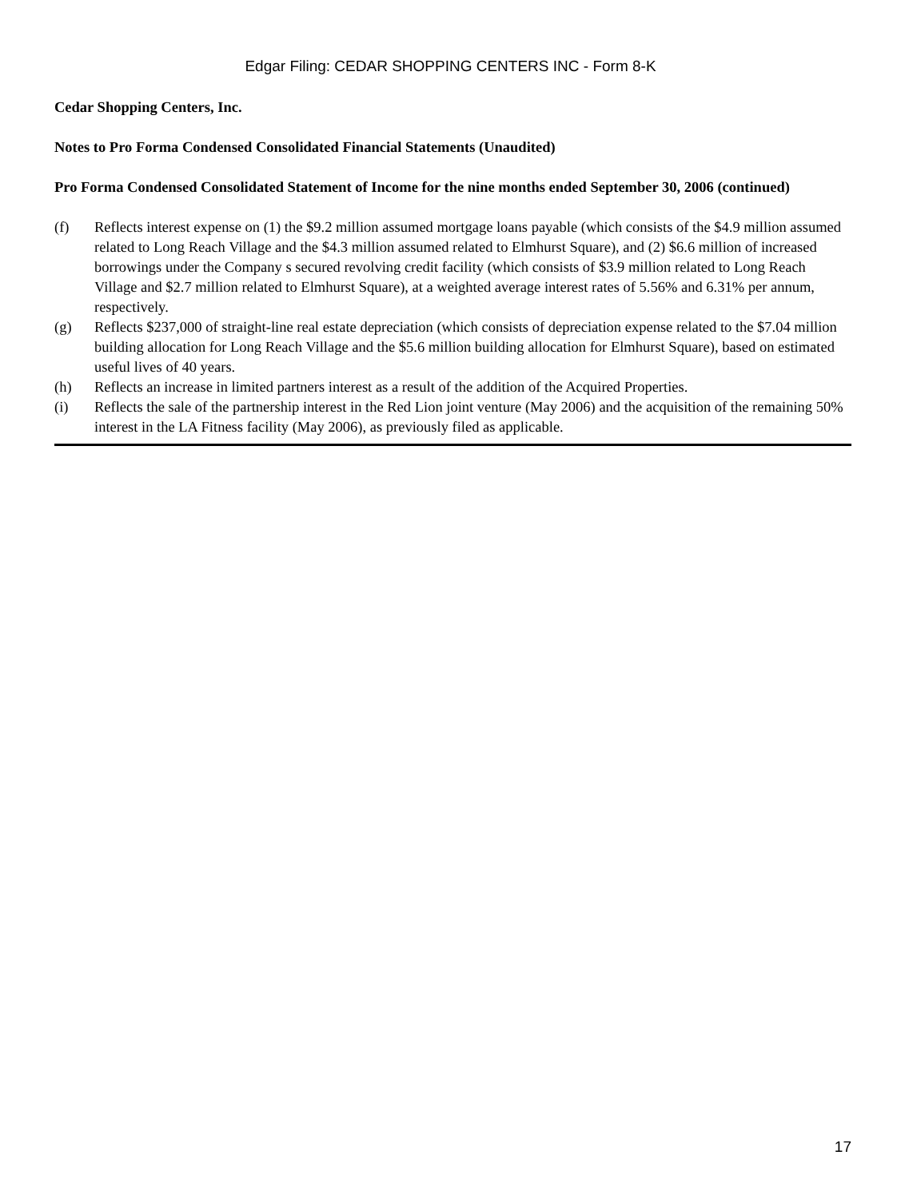Edgar Filing: CEDAR SHOPPING CENTERS INC - Form 8-K
Cedar Shopping Centers, Inc.
Notes to Pro Forma Condensed Consolidated Financial Statements (Unaudited)
Pro Forma Condensed Consolidated Statement of Income for the nine months ended September 30, 2006 (continued)
(f) Reflects interest expense on (1) the $9.2 million assumed mortgage loans payable (which consists of the $4.9 million assumed related to Long Reach Village and the $4.3 million assumed related to Elmhurst Square), and (2) $6.6 million of increased borrowings under the Company s secured revolving credit facility (which consists of $3.9 million related to Long Reach Village and $2.7 million related to Elmhurst Square), at a weighted average interest rates of 5.56% and 6.31% per annum, respectively.
(g) Reflects $237,000 of straight-line real estate depreciation (which consists of depreciation expense related to the $7.04 million building allocation for Long Reach Village and the $5.6 million building allocation for Elmhurst Square), based on estimated useful lives of 40 years.
(h) Reflects an increase in limited partners interest as a result of the addition of the Acquired Properties.
(i) Reflects the sale of the partnership interest in the Red Lion joint venture (May 2006) and the acquisition of the remaining 50% interest in the LA Fitness facility (May 2006), as previously filed as applicable.
17